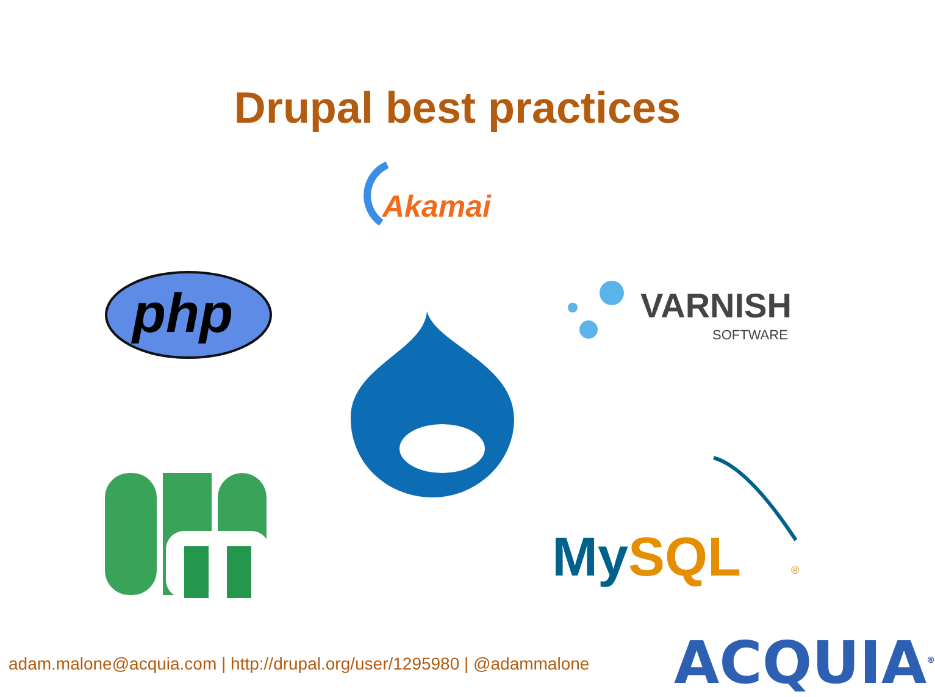Drupal best practices
Akamai
php
VARNISH
SOFTWARE
MySQL
®
ACQUIA<sup>®</sup>
adam.malone@acquia.com | http://drupal.org/user/1295980 | @adammalone